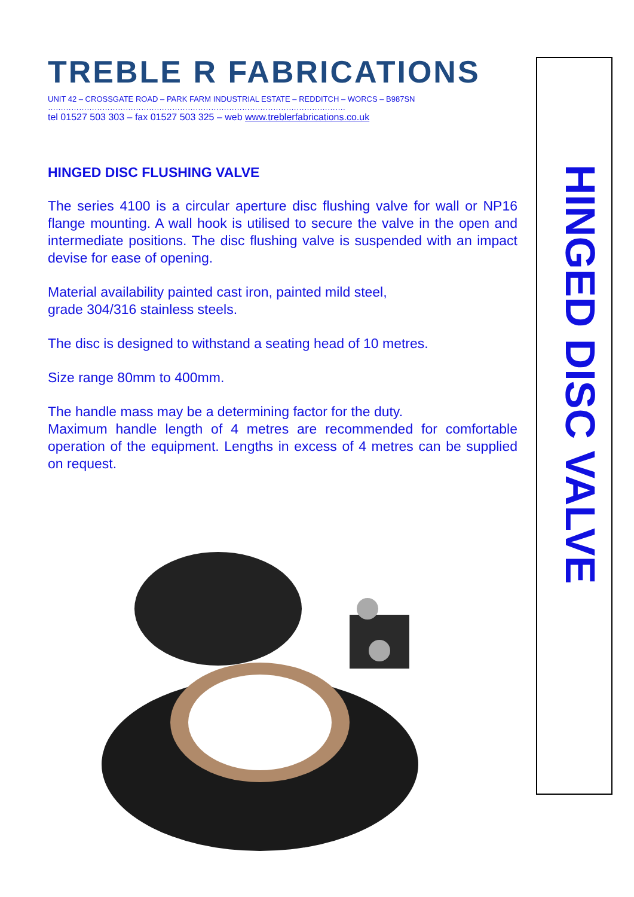TREBLE R FABRICATIONS
UNIT 42 – CROSSGATE ROAD – PARK FARM INDUSTRIAL ESTATE – REDDITCH – WORCS – B987SN
…………………………………………………………………………………………………….
tel 01527 503 303 – fax 01527 503 325 – web www.treblerfabrications.co.uk
HINGED DISC FLUSHING VALVE
The series 4100 is a circular aperture disc flushing valve for wall or NP16 flange mounting. A wall hook is utilised to secure the valve in the open and intermediate positions. The disc flushing valve is suspended with an impact devise for ease of opening.
Material availability painted cast iron, painted mild steel,
grade 304/316 stainless steels.
The disc is designed to withstand a seating head of 10 metres.
Size range 80mm to 400mm.
The handle mass may be a determining factor for the duty.
Maximum handle length of 4 metres are recommended for comfortable operation of the equipment. Lengths in excess of 4 metres can be supplied on request.
HINGED DISC VALVE